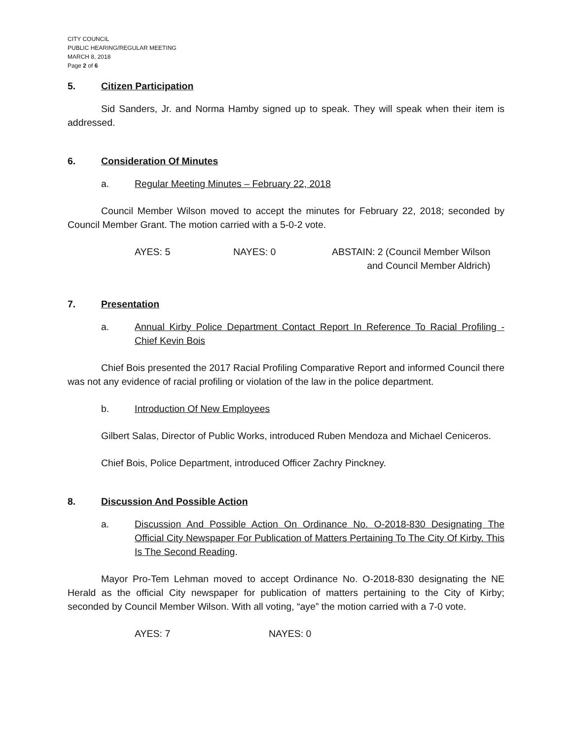CITY COUNCIL
PUBLIC HEARING/REGULAR MEETING
MARCH 8, 2018
Page 2 of 6
5. Citizen Participation
Sid Sanders, Jr. and Norma Hamby signed up to speak. They will speak when their item is addressed.
6. Consideration Of Minutes
a. Regular Meeting Minutes – February 22, 2018
Council Member Wilson moved to accept the minutes for February 22, 2018; seconded by Council Member Grant. The motion carried with a 5-0-2 vote.
AYES: 5 NAYES: 0 ABSTAIN: 2 (Council Member Wilson
and Council Member Aldrich)
7. Presentation
a. Annual Kirby Police Department Contact Report In Reference To Racial Profiling - Chief Kevin Bois
Chief Bois presented the 2017 Racial Profiling Comparative Report and informed Council there was not any evidence of racial profiling or violation of the law in the police department.
b. Introduction Of New Employees
Gilbert Salas, Director of Public Works, introduced Ruben Mendoza and Michael Ceniceros.
Chief Bois, Police Department, introduced Officer Zachry Pinckney.
8. Discussion And Possible Action
a. Discussion And Possible Action On Ordinance No. O-2018-830 Designating The Official City Newspaper For Publication of Matters Pertaining To The City Of Kirby. This Is The Second Reading.
Mayor Pro-Tem Lehman moved to accept Ordinance No. O-2018-830 designating the NE Herald as the official City newspaper for publication of matters pertaining to the City of Kirby; seconded by Council Member Wilson. With all voting, “aye” the motion carried with a 7-0 vote.
AYES: 7 NAYES: 0